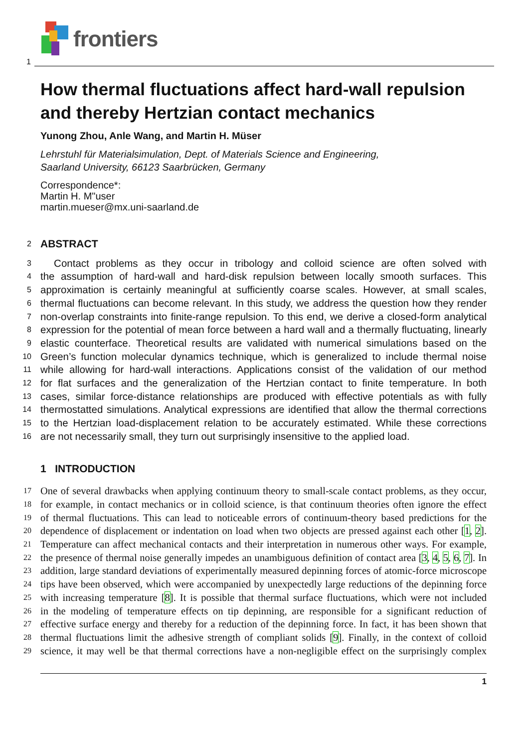frontiers
1
How thermal fluctuations affect hard-wall repulsion and thereby Hertzian contact mechanics
Yunong Zhou, Anle Wang, and Martin H. Müser
Lehrstuhl für Materialsimulation, Dept. of Materials Science and Engineering,
Saarland University, 66123 Saarbrücken, Germany
Correspondence*:
Martin H. M"user
martin.mueser@mx.uni-saarland.de
2 ABSTRACT
3 Contact problems as they occur in tribology and colloid science are often solved with
4 the assumption of hard-wall and hard-disk repulsion between locally smooth surfaces. This
5 approximation is certainly meaningful at sufficiently coarse scales. However, at small scales,
6 thermal fluctuations can become relevant. In this study, we address the question how they render
7 non-overlap constraints into finite-range repulsion. To this end, we derive a closed-form analytical
8 expression for the potential of mean force between a hard wall and a thermally fluctuating, linearly
9 elastic counterface. Theoretical results are validated with numerical simulations based on the
10 Green’s function molecular dynamics technique, which is generalized to include thermal noise
11 while allowing for hard-wall interactions. Applications consist of the validation of our method
12 for flat surfaces and the generalization of the Hertzian contact to finite temperature. In both
13 cases, similar force-distance relationships are produced with effective potentials as with fully
14 thermostatted simulations. Analytical expressions are identified that allow the thermal corrections
15 to the Hertzian load-displacement relation to be accurately estimated. While these corrections
16 are not necessarily small, they turn out surprisingly insensitive to the applied load.
1 INTRODUCTION
17 One of several drawbacks when applying continuum theory to small-scale contact problems, as they occur,
18 for example, in contact mechanics or in colloid science, is that continuum theories often ignore the effect
19 of thermal fluctuations. This can lead to noticeable errors of continuum-theory based predictions for the
20 dependence of displacement or indentation on load when two objects are pressed against each other [1, 2].
21 Temperature can affect mechanical contacts and their interpretation in numerous other ways. For example,
22 the presence of thermal noise generally impedes an unambiguous definition of contact area [3, 4, 5, 6, 7]. In
23 addition, large standard deviations of experimentally measured depinning forces of atomic-force microscope
24 tips have been observed, which were accompanied by unexpectedly large reductions of the depinning force
25 with increasing temperature [8]. It is possible that thermal surface fluctuations, which were not included
26 in the modeling of temperature effects on tip depinning, are responsible for a significant reduction of
27 effective surface energy and thereby for a reduction of the depinning force. In fact, it has been shown that
28 thermal fluctuations limit the adhesive strength of compliant solids [9]. Finally, in the context of colloid
29 science, it may well be that thermal corrections have a non-negligible effect on the surprisingly complex
1